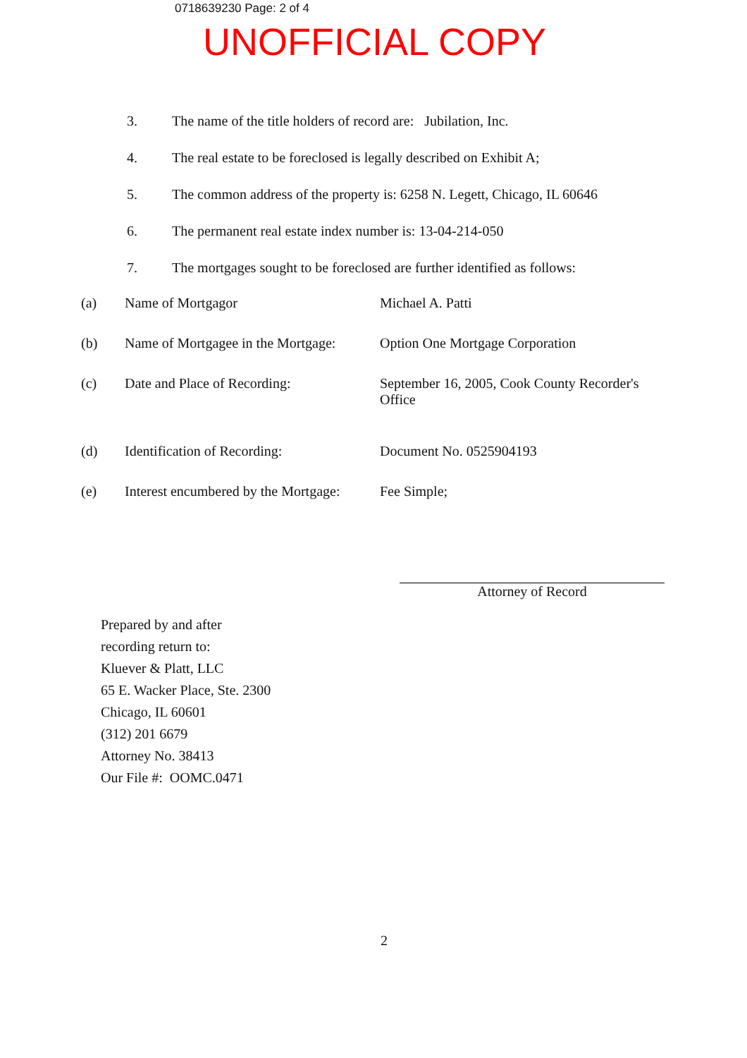0718639230 Page: 2 of 4
UNOFFICIAL COPY
3. The name of the title holders of record are: Jubilation, Inc.
4. The real estate to be foreclosed is legally described on Exhibit A;
5. The common address of the property is: 6258 N. Legett, Chicago, IL 60646
6. The permanent real estate index number is: 13-04-214-050
7. The mortgages sought to be foreclosed are further identified as follows:
(a) Name of Mortgagor Michael A. Patti
(b) Name of Mortgagee in the Mortgage: Option One Mortgage Corporation
(c) Date and Place of Recording: September 16, 2005, Cook County Recorder's Office
(d) Identification of Recording: Document No. 0525904193
(e) Interest encumbered by the Mortgage: Fee Simple;
Attorney of Record
Prepared by and after
recording return to:
Kluever & Platt, LLC
65 E. Wacker Place, Ste. 2300
Chicago, IL 60601
(312) 201 6679
Attorney No. 38413
Our File #: OOMC.0471
2